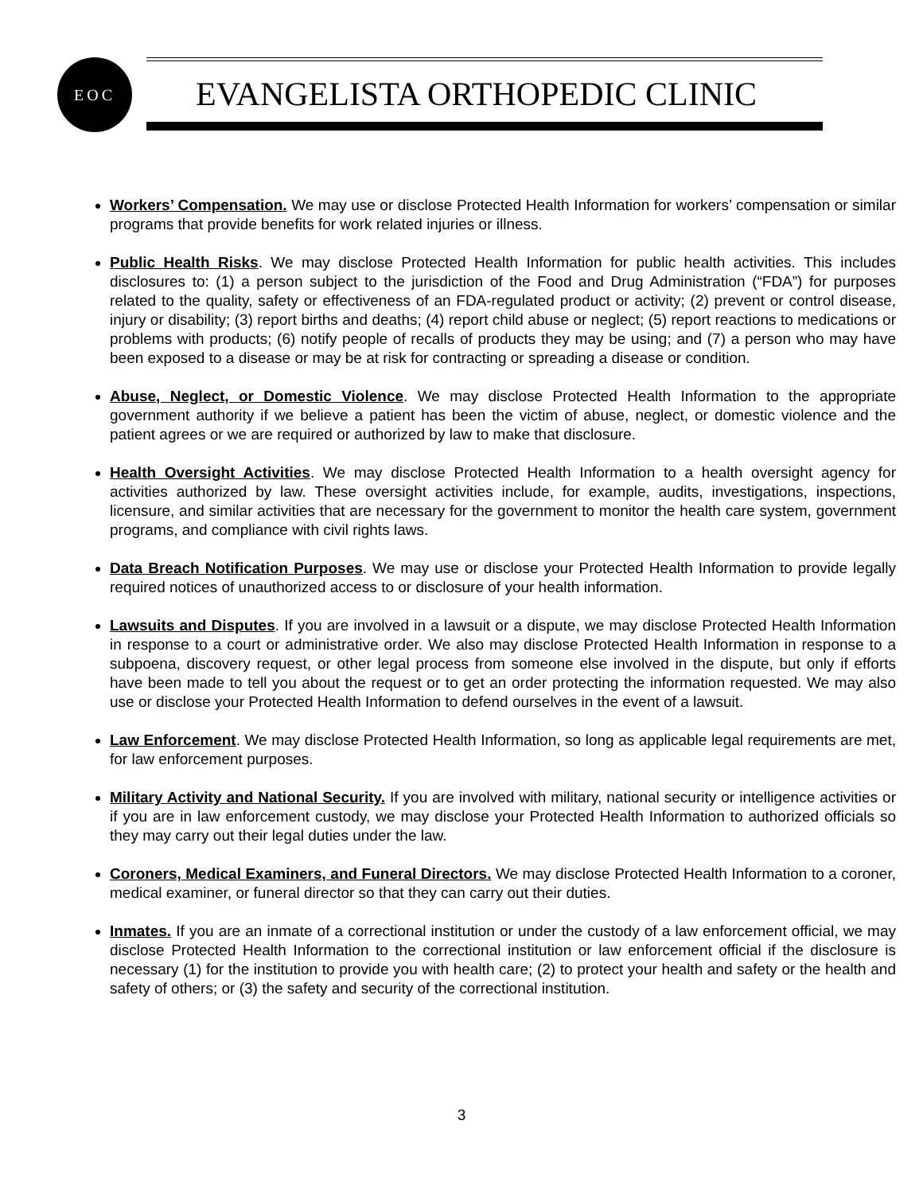EOC
EVANGELISTA ORTHOPEDIC CLINIC
Workers’ Compensation. We may use or disclose Protected Health Information for workers’ compensation or similar programs that provide benefits for work related injuries or illness.
Public Health Risks. We may disclose Protected Health Information for public health activities. This includes disclosures to: (1) a person subject to the jurisdiction of the Food and Drug Administration (“FDA”) for purposes related to the quality, safety or effectiveness of an FDA-regulated product or activity; (2) prevent or control disease, injury or disability; (3) report births and deaths; (4) report child abuse or neglect; (5) report reactions to medications or problems with products; (6) notify people of recalls of products they may be using; and (7) a person who may have been exposed to a disease or may be at risk for contracting or spreading a disease or condition.
Abuse, Neglect, or Domestic Violence. We may disclose Protected Health Information to the appropriate government authority if we believe a patient has been the victim of abuse, neglect, or domestic violence and the patient agrees or we are required or authorized by law to make that disclosure.
Health Oversight Activities. We may disclose Protected Health Information to a health oversight agency for activities authorized by law. These oversight activities include, for example, audits, investigations, inspections, licensure, and similar activities that are necessary for the government to monitor the health care system, government programs, and compliance with civil rights laws.
Data Breach Notification Purposes. We may use or disclose your Protected Health Information to provide legally required notices of unauthorized access to or disclosure of your health information.
Lawsuits and Disputes. If you are involved in a lawsuit or a dispute, we may disclose Protected Health Information in response to a court or administrative order. We also may disclose Protected Health Information in response to a subpoena, discovery request, or other legal process from someone else involved in the dispute, but only if efforts have been made to tell you about the request or to get an order protecting the information requested. We may also use or disclose your Protected Health Information to defend ourselves in the event of a lawsuit.
Law Enforcement. We may disclose Protected Health Information, so long as applicable legal requirements are met, for law enforcement purposes.
Military Activity and National Security. If you are involved with military, national security or intelligence activities or if you are in law enforcement custody, we may disclose your Protected Health Information to authorized officials so they may carry out their legal duties under the law.
Coroners, Medical Examiners, and Funeral Directors. We may disclose Protected Health Information to a coroner, medical examiner, or funeral director so that they can carry out their duties.
Inmates. If you are an inmate of a correctional institution or under the custody of a law enforcement official, we may disclose Protected Health Information to the correctional institution or law enforcement official if the disclosure is necessary (1) for the institution to provide you with health care; (2) to protect your health and safety or the health and safety of others; or (3) the safety and security of the correctional institution.
3